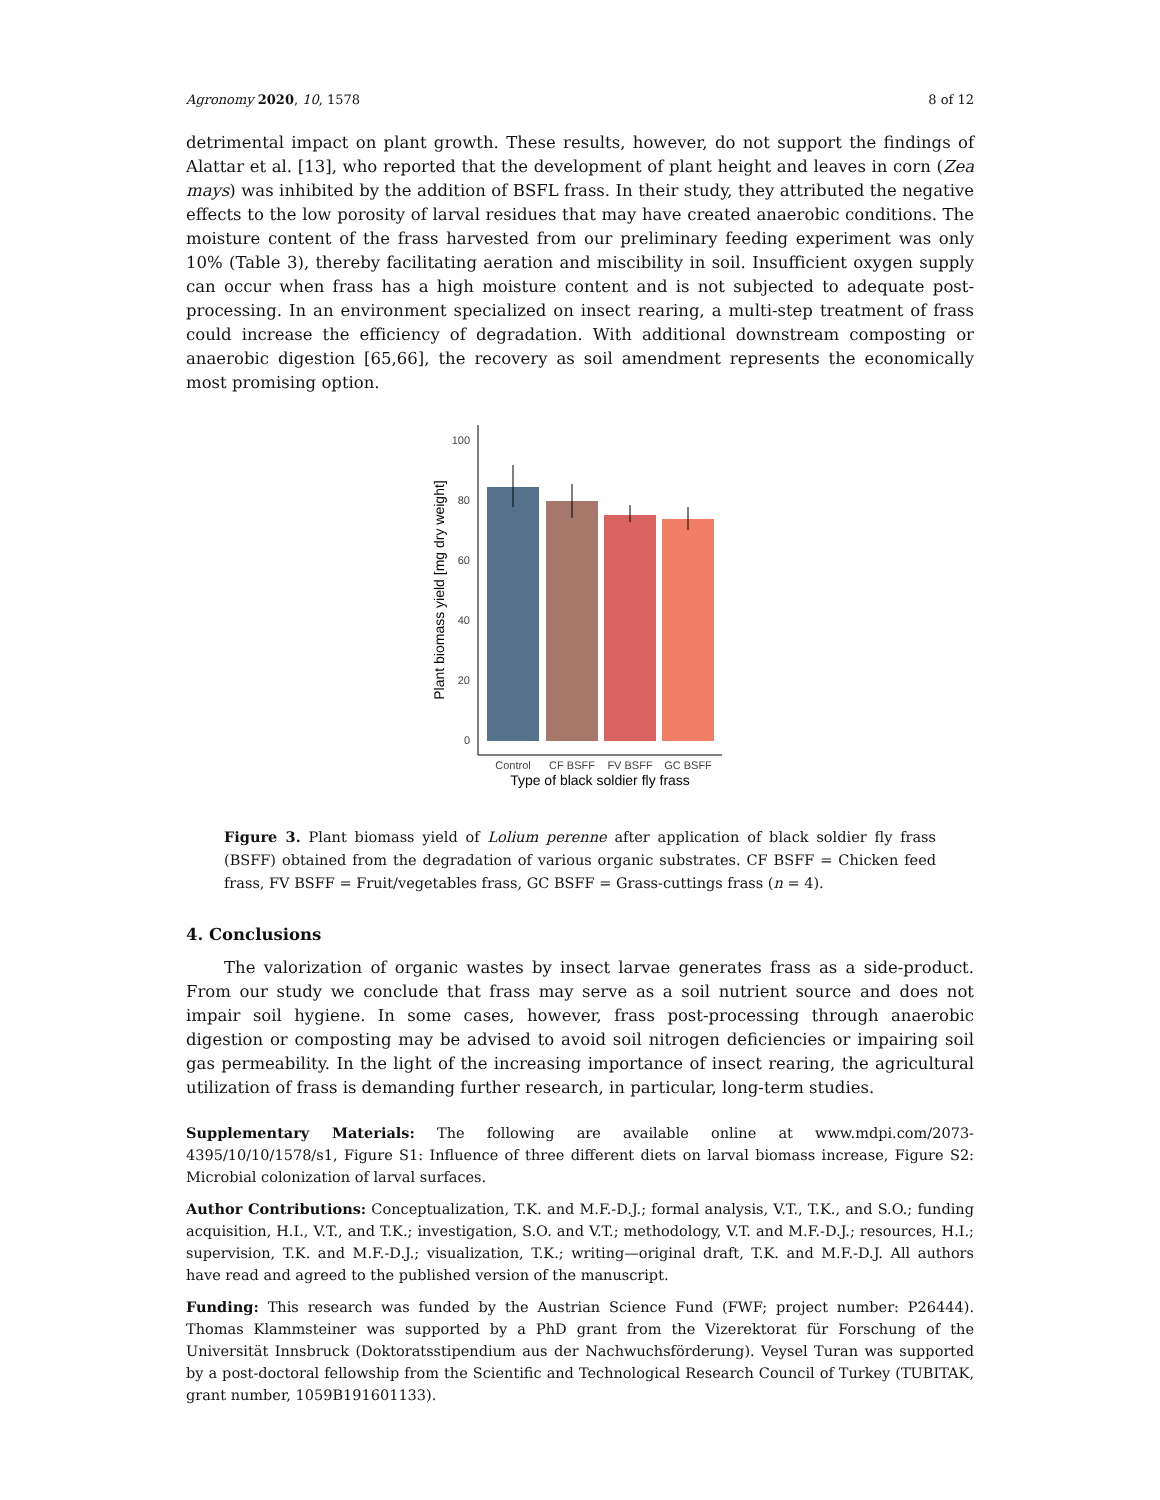Agronomy 2020, 10, 1578 8 of 12
detrimental impact on plant growth. These results, however, do not support the findings of Alattar et al. [13], who reported that the development of plant height and leaves in corn (Zea mays) was inhibited by the addition of BSFL frass. In their study, they attributed the negative effects to the low porosity of larval residues that may have created anaerobic conditions. The moisture content of the frass harvested from our preliminary feeding experiment was only 10% (Table 3), thereby facilitating aeration and miscibility in soil. Insufficient oxygen supply can occur when frass has a high moisture content and is not subjected to adequate post-processing. In an environment specialized on insect rearing, a multi-step treatment of frass could increase the efficiency of degradation. With additional downstream composting or anaerobic digestion [65,66], the recovery as soil amendment represents the economically most promising option.
0
20
40
60
80
100
Control
CF BSFF
FV BSFF
GC BSFF
Type of black soldier fly frass
Plant biomass yield [mg dry weight]
Figure 3. Plant biomass yield of Lolium perenne after application of black soldier fly frass (BSFF) obtained from the degradation of various organic substrates. CF BSFF = Chicken feed frass, FV BSFF = Fruit/vegetables frass, GC BSFF = Grass-cuttings frass (n = 4).
4. Conclusions
The valorization of organic wastes by insect larvae generates frass as a side-product. From our study we conclude that frass may serve as a soil nutrient source and does not impair soil hygiene. In some cases, however, frass post-processing through anaerobic digestion or composting may be advised to avoid soil nitrogen deficiencies or impairing soil gas permeability. In the light of the increasing importance of insect rearing, the agricultural utilization of frass is demanding further research, in particular, long-term studies.
Supplementary Materials: The following are available online at www.mdpi.com/2073-4395/10/10/1578/s1, Figure S1: Influence of three different diets on larval biomass increase, Figure S2: Microbial colonization of larval surfaces.
Author Contributions: Conceptualization, T.K. and M.F.-D.J.; formal analysis, V.T., T.K., and S.O.; funding acquisition, H.I., V.T., and T.K.; investigation, S.O. and V.T.; methodology, V.T. and M.F.-D.J.; resources, H.I.; supervision, T.K. and M.F.-D.J.; visualization, T.K.; writing—original draft, T.K. and M.F.-D.J. All authors have read and agreed to the published version of the manuscript.
Funding: This research was funded by the Austrian Science Fund (FWF; project number: P26444). Thomas Klammsteiner was supported by a PhD grant from the Vizerektorat für Forschung of the Universität Innsbruck (Doktoratsstipendium aus der Nachwuchsförderung). Veysel Turan was supported by a post-doctoral fellowship from the Scientific and Technological Research Council of Turkey (TUBITAK, grant number, 1059B191601133).